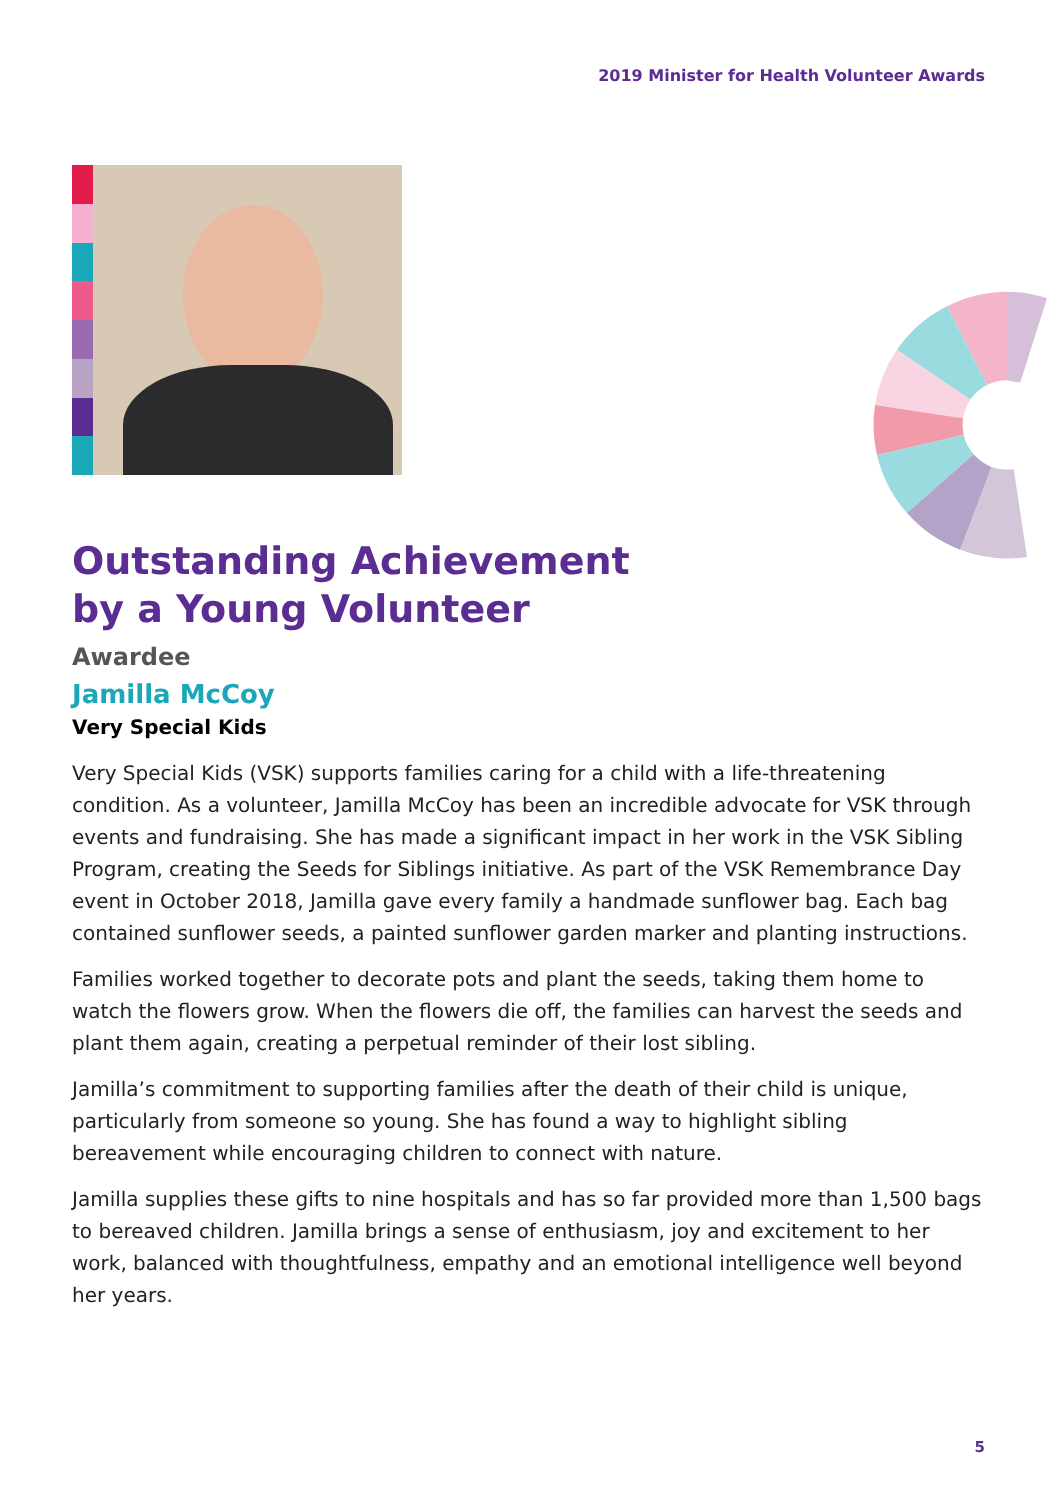2019 Minister for Health Volunteer Awards
Outstanding Achievement
by a Young Volunteer
Awardee
Jamilla McCoy
Very Special Kids
Very Special Kids (VSK) supports families caring for a child with a life-threatening condition. As a volunteer, Jamilla McCoy has been an incredible advocate for VSK through events and fundraising. She has made a significant impact in her work in the VSK Sibling Program, creating the Seeds for Siblings initiative. As part of the VSK Remembrance Day event in October 2018, Jamilla gave every family a handmade sunflower bag. Each bag contained sunflower seeds, a painted sunflower garden marker and planting instructions.
Families worked together to decorate pots and plant the seeds, taking them home to watch the flowers grow. When the flowers die off, the families can harvest the seeds and plant them again, creating a perpetual reminder of their lost sibling.
Jamilla’s commitment to supporting families after the death of their child is unique, particularly from someone so young. She has found a way to highlight sibling bereavement while encouraging children to connect with nature.
Jamilla supplies these gifts to nine hospitals and has so far provided more than 1,500 bags to bereaved children. Jamilla brings a sense of enthusiasm, joy and excitement to her work, balanced with thoughtfulness, empathy and an emotional intelligence well beyond her years.
5